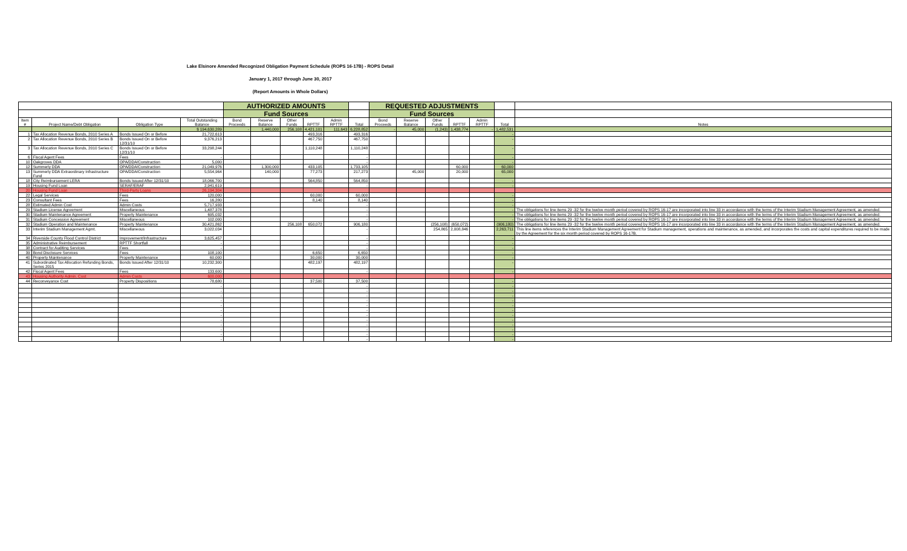Lake Elsinore Amended Recognized Obligation Payment Schedule (ROPS 16-17B) - ROPS Detail
January 1, 2017 through June 30, 2017
(Report Amounts in Whole Dollars)
| | | | | AUTHORIZED AMOUNTS | | | | | | REQUESTED ADJUSTMENTS | | | | | | |
| --- | --- | --- | --- | --- | --- | --- | --- | --- | --- | --- | --- | --- | --- | --- | --- | --- |
| | | | | Fund Sources | | | | | | Fund Sources | | | | | | |
| Item # | Project Name/Debt Obligation | Obligation Type | Total Outstanding Balance | Bond Proceeds | Reserve Balance | Other Funds | RPTTF | Admin RPTTF | Total | Bond Proceeds | Reserve Balance | Other Funds | RPTTF | Admin RPTTF | Total | Notes |
| | | | $ 194,630,289 | - | 1,440,000 | 256,108 | 4,421,101 | 111,643 | 6,228,852 | - | 45,000 | (1,243) | 1,438,774 | - | 1,482,531 | |
| 1 | Tax Allocation Revenue Bonds, 2010 Series A | Bonds Issued On or Before | 21,722,613 | | | | 493,316 | | 493,316 | | | | | | - | |
| 2 | Tax Allocation Revenue Bonds, 2010 Series B | Bonds Issued On or Before 12/31/10 | 9,376,213 | | | | 467,750 | | 467,750 | | | | | | - | |
| 3 | Tax Allocation Revenue Bonds, 2010 Series C | Bonds Issued On or Before 12/31/10 | 33,298,244 | | | | 1,110,248 | | 1,110,248 | | | | | | - | |
| 6 | Fiscal Agent Fees | Fees | - | | | | | | - | | | | | | - | |
| 10 | Oakgroves DDA | OPA/DDA/Construction | 5,000 | | | | | | - | | | | | | - | |
| 12 | Summerly DDA | OPA/DDA/Construction | 21,049,976 | | 1,300,000 | | 433,105 | | 1,733,105 | | | | 60,000 | | 60,000 | |
| 13 | Summerly DDA Extraordinary Infrastructure Fund | OPA/DDA/Construction | 5,554,964 | | 140,000 | | 77,273 | | 217,273 | | 45,000 | | 20,000 | | 65,000 | |
| 18 | City Reimbursement LERA | Bonds Issued After 12/31/10 | 18,066,700 | | | | 564,850 | | 564,850 | | | | | | - | |
| 19 | Housing Fund Loan | SERAF/ERAF | 2,941,619 | | | | | | - | | | | | | - | |
| 20 | Housing Fund Loan | Third-Party Loans | 26,194,304 | | | | | | | | | | | | | |
| 22 | Legal Services | Fees | 120,000 | | | | 60,000 | | 60,000 | | | | | | - | |
| 23 | Consultant Fees | Fees | 16,280 | | | | 8,140 | | 8,140 | | | | | | - | |
| 28 | Estimated Admin Cost | Admin Costs | 5,717,933 | | | | | | - | | | | | | - | |
| 29 | Stadium License Agreement | Miscellaneous | 1,487,378 | | | | | | - | | | | | | - | The obligations for line items 29 -32 for the twelve month period covered by ROPS 16-17 are incorporated into line 33 in accordance with the terms of the Interim Stadium Management Agreement, as amended. |
| 30 | Stadium Maintenance Agreement | Property Maintenance | 695,032 | | | | | | - | | | | | | - | The obligations for line items 29 -32 for the twelve month period covered by ROPS 16-17 are incorporated into line 33 in accordance with the terms of the Interim Stadium Management Agreement, as amended. |
| 31 | Stadium Concession Agreement | Miscellaneous | 102,000 | | | | | | - | | | | | | - | The obligations for line items 29 -32 for the twelve month period covered by ROPS 16-17 are incorporated into line 33 in accordance with the terms of the Interim Stadium Management Agreement, as amended. |
| 32 | Stadium Operation and Maintenance | Property Maintenance | 30,421,862 | | | 256,108 | 650,072 | | 906,180 | | | (256,108) | (650,072) | | (906,180) | The obligations for line items 29 -32 for the twelve month period covered by ROPS 16-17 are incorporated into line 33 in accordance with the terms of the Interim Stadium Management Agreement, as amended. |
| 33 | Interim Stadium Management Agmt. | Miscellaneous | 3,022,034 | | | | | | - | | | 254,865 | 2,008,846 | | 2,263,711 | This line items references the Interim Stadium Management Agreement for Stadium management, operations and maintenance, as amended, and incorporates the costs and capital expenditures required to be made by the Agreement for the six month period covered by ROPS 16-17B. |
| 34 | Riverside County Flood Control District | Improvement/Infrastructure | 3,625,457 | | | | | | - | | | | | | - | |
| 35 | Administrative Reimbursement | RPTTF Shortfall | - | | | | | | - | | | | | | - | |
| 38 | Contract for Auditing Services | Fees | - | | | | | | - | | | | | | - | |
| 39 | Bond Disclosure Services | Fees | 108,100 | | | | 6,650 | | 6,650 | | | | | | - | |
| 40 | Property Maintenance | Property Maintenance | 60,000 | | | | 30,000 | | 30,000 | | | | | | - | |
| 41 | Subordinated Tax Allocation Refunding Bonds, Series 2015 | Bonds Issued After 12/31/10 | 10,232,300 | | | | 482,197 | | 482,197 | | | | | | - | |
| 42 | Fiscal Agent Fees | Fees | 133,600 | | | | | | - | | | | | | - | |
| 43 | Housing Authority Admin. Cost | Admin Costs | 600,000 | | | | | | | | | | | | | |
| 44 | Reconveyance Cost | Property Dispositions | 78,680 | | | | 37,500 | | 37,500 | | | | | | - | |
| | | | - | | | | | | - | | | | | | - | |
| | | | - | | | | | | - | | | | | | - | |
| | | | - | | | | | | - | | | | | | - | |
| | | | - | | | | | | - | | | | | | - | |
| | | | - | | | | | | - | | | | | | - | |
| | | | - | | | | | | - | | | | | | - | |
| | | | - | | | | | | - | | | | | | - | |
| | | | - | | | | | | - | | | | | | - | |
| | | | - | | | | | | - | | | | | | - | |
| | | | - | | | | | | - | | | | | | - | |
| | | | - | | | | | | - | | | | | | - | |
| | | | - | | | | | | - | | | | | | - | |